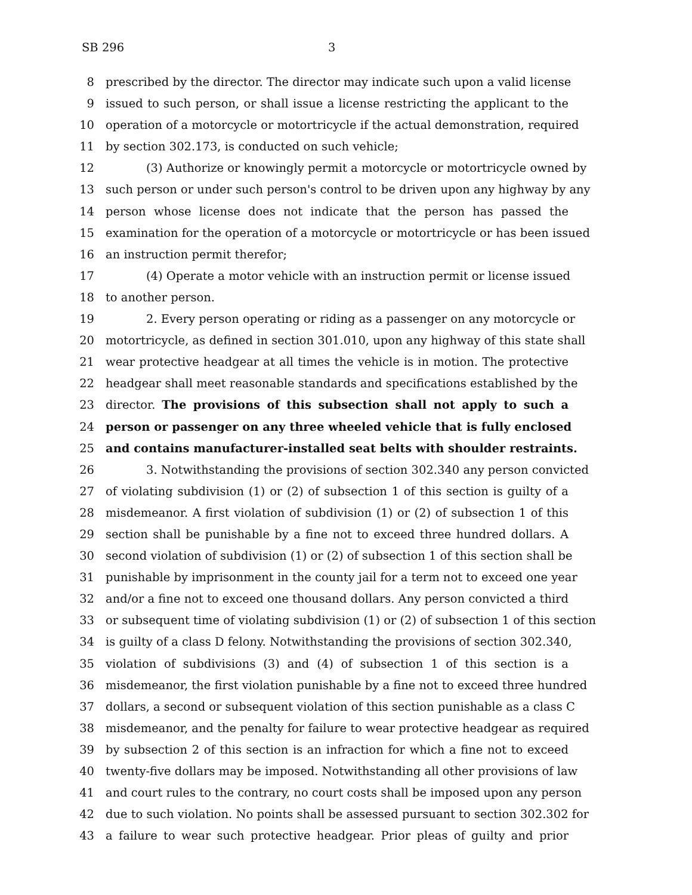SB 296 3
8 prescribed by the director. The director may indicate such upon a valid license
9 issued to such person, or shall issue a license restricting the applicant to the
10 operation of a motorcycle or motortricycle if the actual demonstration, required
11 by section 302.173, is conducted on such vehicle;
12 (3) Authorize or knowingly permit a motorcycle or motortricycle owned by
13 such person or under such person's control to be driven upon any highway by any
14 person whose license does not indicate that the person has passed the
15 examination for the operation of a motorcycle or motortricycle or has been issued
16 an instruction permit therefor;
17 (4) Operate a motor vehicle with an instruction permit or license issued
18 to another person.
19 2. Every person operating or riding as a passenger on any motorcycle or
20 motortricycle, as defined in section 301.010, upon any highway of this state shall
21 wear protective headgear at all times the vehicle is in motion. The protective
22 headgear shall meet reasonable standards and specifications established by the
23 director. The provisions of this subsection shall not apply to such a
24 person or passenger on any three wheeled vehicle that is fully enclosed
25 and contains manufacturer-installed seat belts with shoulder restraints.
26 3. Notwithstanding the provisions of section 302.340 any person convicted
27 of violating subdivision (1) or (2) of subsection 1 of this section is guilty of a
28 misdemeanor. A first violation of subdivision (1) or (2) of subsection 1 of this
29 section shall be punishable by a fine not to exceed three hundred dollars. A
30 second violation of subdivision (1) or (2) of subsection 1 of this section shall be
31 punishable by imprisonment in the county jail for a term not to exceed one year
32 and/or a fine not to exceed one thousand dollars. Any person convicted a third
33 or subsequent time of violating subdivision (1) or (2) of subsection 1 of this section
34 is guilty of a class D felony. Notwithstanding the provisions of section 302.340,
35 violation of subdivisions (3) and (4) of subsection 1 of this section is a
36 misdemeanor, the first violation punishable by a fine not to exceed three hundred
37 dollars, a second or subsequent violation of this section punishable as a class C
38 misdemeanor, and the penalty for failure to wear protective headgear as required
39 by subsection 2 of this section is an infraction for which a fine not to exceed
40 twenty-five dollars may be imposed. Notwithstanding all other provisions of law
41 and court rules to the contrary, no court costs shall be imposed upon any person
42 due to such violation. No points shall be assessed pursuant to section 302.302 for
43 a failure to wear such protective headgear. Prior pleas of guilty and prior